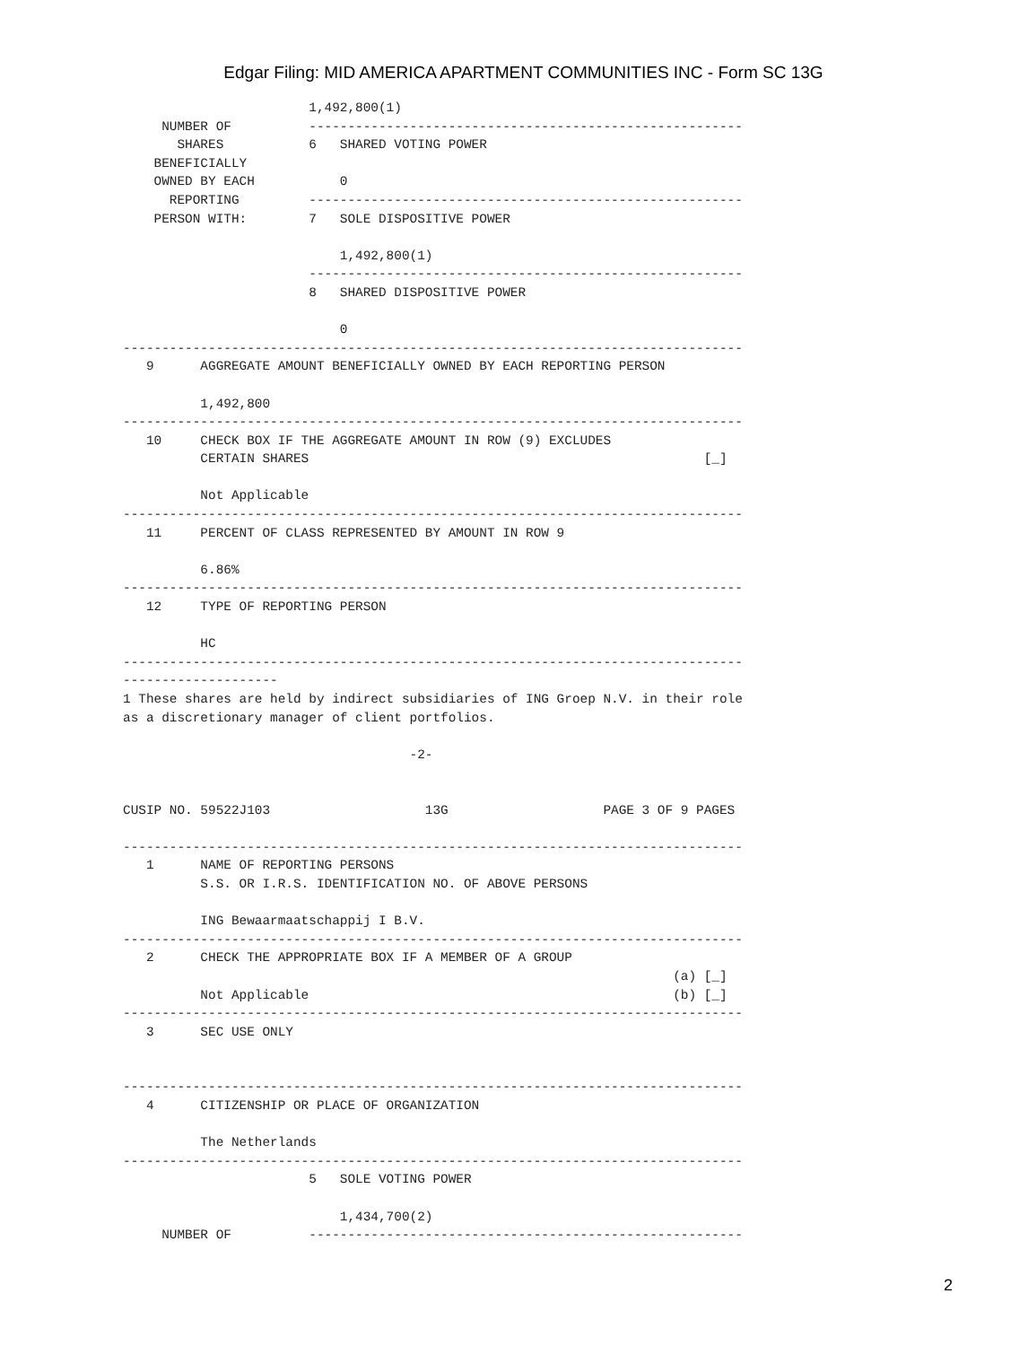Edgar Filing: MID AMERICA APARTMENT COMMUNITIES INC - Form SC 13G
                        1,492,800(1)
     NUMBER OF          --------------------------------------------------------
       SHARES           6   SHARED VOTING POWER
    BENEFICIALLY
    OWNED BY EACH           0
      REPORTING         --------------------------------------------------------
    PERSON WITH:        7   SOLE DISPOSITIVE POWER

                            1,492,800(1)
                        --------------------------------------------------------
                        8   SHARED DISPOSITIVE POWER

                            0
--------------------------------------------------------------------------------
   9      AGGREGATE AMOUNT BENEFICIALLY OWNED BY EACH REPORTING PERSON

          1,492,800
--------------------------------------------------------------------------------
   10     CHECK BOX IF THE AGGREGATE AMOUNT IN ROW (9) EXCLUDES
          CERTAIN SHARES                                                   [_]

          Not Applicable
--------------------------------------------------------------------------------
   11     PERCENT OF CLASS REPRESENTED BY AMOUNT IN ROW 9

          6.86%
--------------------------------------------------------------------------------
   12     TYPE OF REPORTING PERSON

          HC
--------------------------------------------------------------------------------
--------------------
1 These shares are held by indirect subsidiaries of ING Groep N.V. in their role
as a discretionary manager of client portfolios.

                                     -2-


CUSIP NO. 59522J103                    13G                    PAGE 3 OF 9 PAGES

--------------------------------------------------------------------------------
   1      NAME OF REPORTING PERSONS
          S.S. OR I.R.S. IDENTIFICATION NO. OF ABOVE PERSONS

          ING Bewaarmaatschappij I B.V.
--------------------------------------------------------------------------------
   2      CHECK THE APPROPRIATE BOX IF A MEMBER OF A GROUP
                                                                       (a) [_]
          Not Applicable                                               (b) [_]
--------------------------------------------------------------------------------
   3      SEC USE ONLY


--------------------------------------------------------------------------------
   4      CITIZENSHIP OR PLACE OF ORGANIZATION

          The Netherlands
--------------------------------------------------------------------------------
                        5   SOLE VOTING POWER

                            1,434,700(2)
     NUMBER OF          --------------------------------------------------------
2